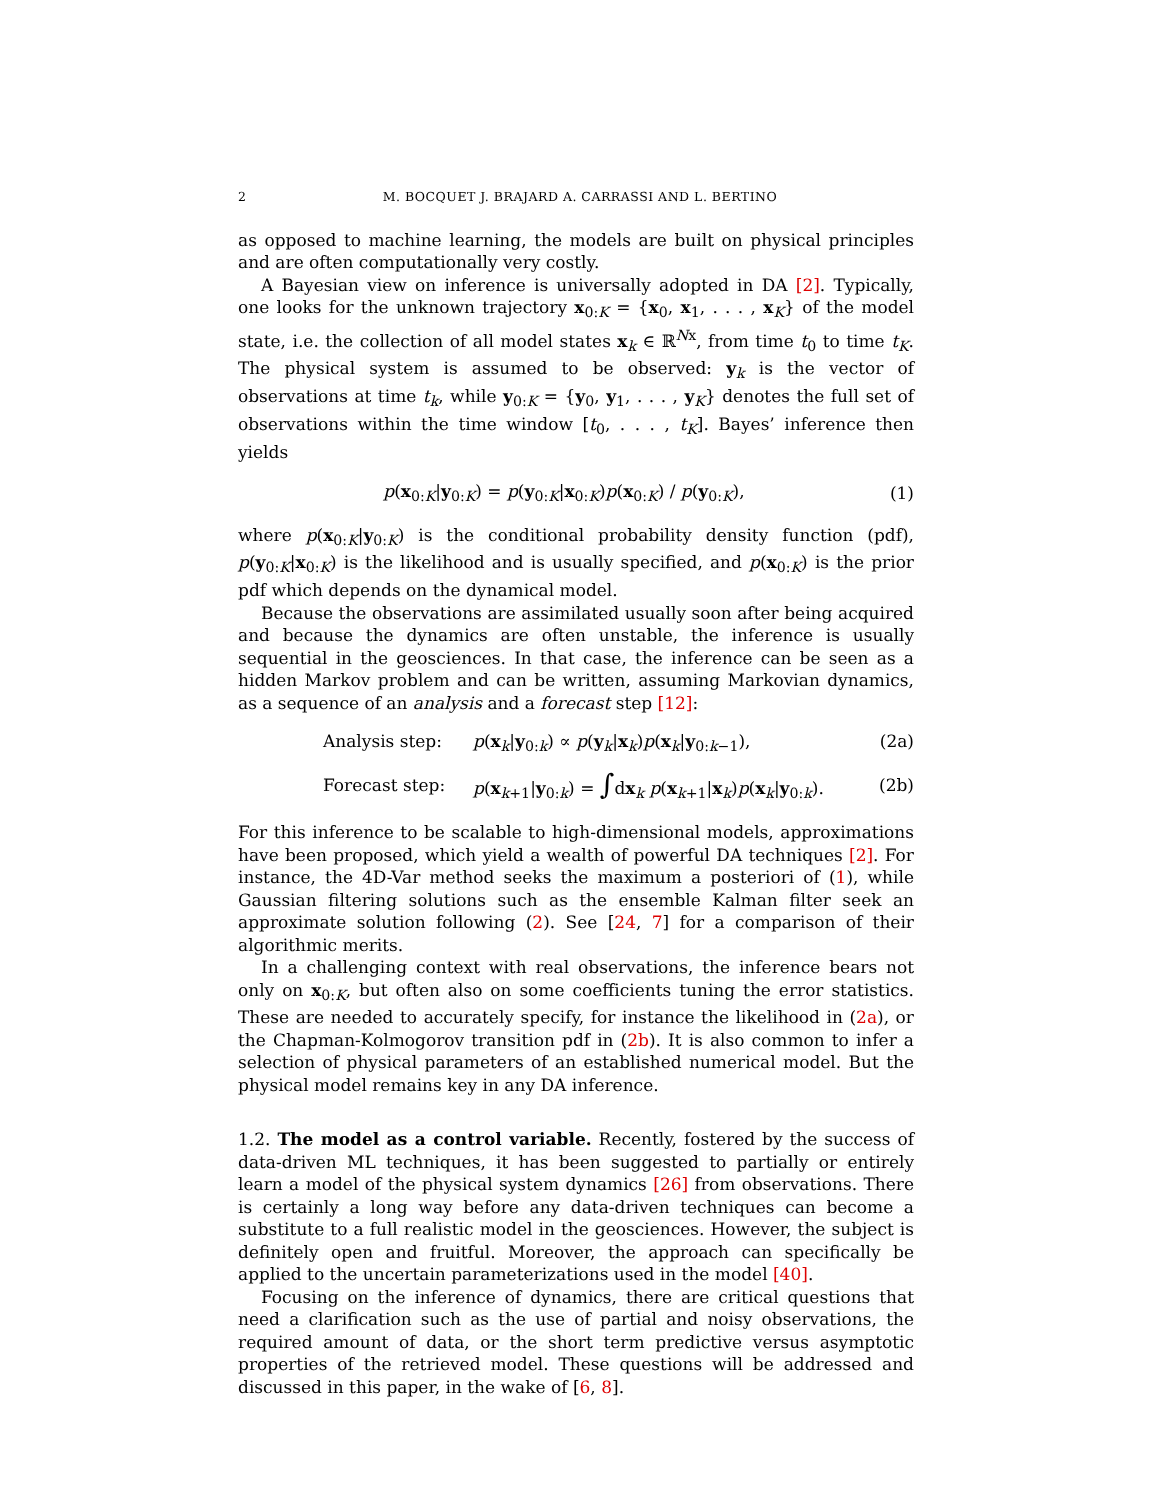2 M. BOCQUET J. BRAJARD A. CARRASSI AND L. BERTINO
as opposed to machine learning, the models are built on physical principles and are often computationally very costly.
A Bayesian view on inference is universally adopted in DA [2]. Typically, one looks for the unknown trajectory x<sub>0:K</sub> = {x<sub>0</sub>, x<sub>1</sub>, . . . , x<sub>K</sub>} of the model state, i.e. the collection of all model states x<sub>k</sub> ∈ ℝ<sup>Nx</sup>, from time t<sub>0</sub> to time t<sub>K</sub>. The physical system is assumed to be observed: y<sub>k</sub> is the vector of observations at time t<sub>k</sub>, while y<sub>0:K</sub> = {y<sub>0</sub>, y<sub>1</sub>, . . . , y<sub>K</sub>} denotes the full set of observations within the time window [t<sub>0</sub>, . . . , t<sub>K</sub>]. Bayes’ inference then yields
p(x<sub>0:K</sub>|y<sub>0:K</sub>) = p(y<sub>0:K</sub>|x<sub>0:K</sub>)p(x<sub>0:K</sub>) / p(y<sub>0:K</sub>),
(1)
where p(x<sub>0:K</sub>|y<sub>0:K</sub>) is the conditional probability density function (pdf), p(y<sub>0:K</sub>|x<sub>0:K</sub>) is the likelihood and is usually specified, and p(x<sub>0:K</sub>) is the prior pdf which depends on the dynamical model.
Because the observations are assimilated usually soon after being acquired and because the dynamics are often unstable, the inference is usually sequential in the geosciences. In that case, the inference can be seen as a hidden Markov problem and can be written, assuming Markovian dynamics, as a sequence of an analysis and a forecast step [12]:
Analysis step:
p(x<sub>k</sub>|y<sub>0:k</sub>) ∝ p(y<sub>k</sub>|x<sub>k</sub>)p(x<sub>k</sub>|y<sub>0:k−1</sub>),
(2a)
Forecast step:
p(x<sub>k+1</sub>|y<sub>0:k</sub>) = ∫dx<sub>k</sub> p(x<sub>k+1</sub>|x<sub>k</sub>)p(x<sub>k</sub>|y<sub>0:k</sub>).
(2b)
For this inference to be scalable to high-dimensional models, approximations have been proposed, which yield a wealth of powerful DA techniques [2]. For instance, the 4D-Var method seeks the maximum a posteriori of (1), while Gaussian filtering solutions such as the ensemble Kalman filter seek an approximate solution following (2). See [24, 7] for a comparison of their algorithmic merits.
In a challenging context with real observations, the inference bears not only on x<sub>0:K</sub>, but often also on some coefficients tuning the error statistics. These are needed to accurately specify, for instance the likelihood in (2a), or the Chapman-Kolmogorov transition pdf in (2b). It is also common to infer a selection of physical parameters of an established numerical model. But the physical model remains key in any DA inference.
1.2. The model as a control variable. Recently, fostered by the success of data-driven ML techniques, it has been suggested to partially or entirely learn a model of the physical system dynamics [26] from observations. There is certainly a long way before any data-driven techniques can become a substitute to a full realistic model in the geosciences. However, the subject is definitely open and fruitful. Moreover, the approach can specifically be applied to the uncertain parameterizations used in the model [40].
Focusing on the inference of dynamics, there are critical questions that need a clarification such as the use of partial and noisy observations, the required amount of data, or the short term predictive versus asymptotic properties of the retrieved model. These questions will be addressed and discussed in this paper, in the wake of [6, 8].